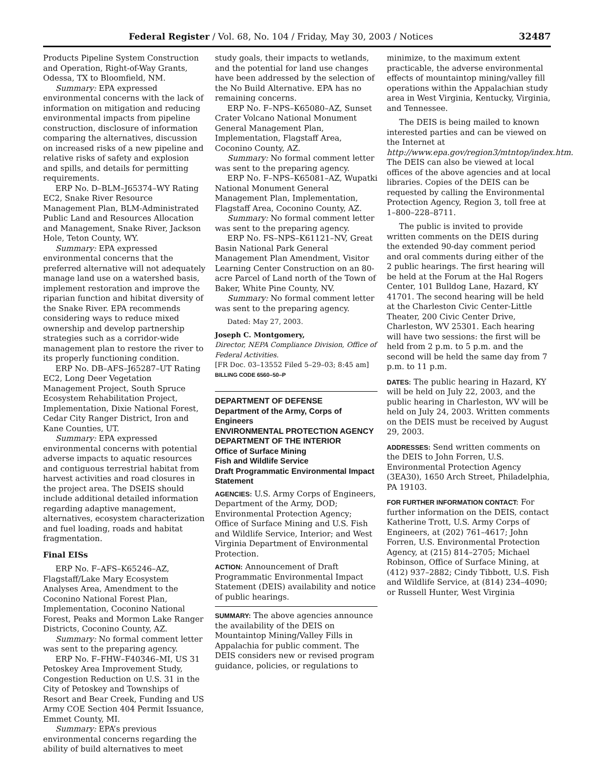Federal Register / Vol. 68, No. 104 / Friday, May 30, 2003 / Notices 32487
Products Pipeline System Construction and Operation, Right-of-Way Grants, Odessa, TX to Bloomfield, NM.
Summary: EPA expressed environmental concerns with the lack of information on mitigation and reducing environmental impacts from pipeline construction, disclosure of information comparing the alternatives, discussion on increased risks of a new pipeline and relative risks of safety and explosion and spills, and details for permitting requirements.
ERP No. D–BLM–J65374–WY Rating EC2, Snake River Resource Management Plan, BLM-Administrated Public Land and Resources Allocation and Management, Snake River, Jackson Hole, Teton County, WY.
Summary: EPA expressed environmental concerns that the preferred alternative will not adequately manage land use on a watershed basis, implement restoration and improve the riparian function and hibitat diversity of the Snake River. EPA recommends considering ways to reduce mixed ownership and develop partnership strategies such as a corridor-wide management plan to restore the river to its properly functioning condition.
ERP No. DB–AFS–J65287–UT Rating EC2, Long Deer Vegetation Management Project, South Spruce Ecosystem Rehabilitation Project, Implementation, Dixie National Forest, Cedar City Ranger District, Iron and Kane Counties, UT.
Summary: EPA expressed environmental concerns with potential adverse impacts to aquatic resources and contiguous terrestrial habitat from harvest activities and road closures in the project area. The DSEIS should include additional detailed information regarding adaptive management, alternatives, ecosystem characterization and fuel loading, roads and habitat fragmentation.
Final EISs
ERP No. F–AFS–K65246–AZ, Flagstaff/Lake Mary Ecosystem Analyses Area, Amendment to the Coconino National Forest Plan, Implementation, Coconino National Forest, Peaks and Mormon Lake Ranger Districts, Coconino County, AZ.
Summary: No formal comment letter was sent to the preparing agency.
ERP No. F–FHW–F40346–MI, US 31 Petoskey Area Improvement Study, Congestion Reduction on U.S. 31 in the City of Petoskey and Townships of Resort and Bear Creek, Funding and US Army COE Section 404 Permit Issuance, Emmet County, MI.
Summary: EPA’s previous environmental concerns regarding the ability of build alternatives to meet
study goals, their impacts to wetlands, and the potential for land use changes have been addressed by the selection of the No Build Alternative. EPA has no remaining concerns.
ERP No. F–NPS–K65080–AZ, Sunset Crater Volcano National Monument General Management Plan, Implementation, Flagstaff Area, Coconino County, AZ.
Summary: No formal comment letter was sent to the preparing agency.
ERP No. F–NPS–K65081–AZ, Wupatki National Monument General Management Plan, Implementation, Flagstaff Area, Coconino County, AZ.
Summary: No formal comment letter was sent to the preparing agency.
ERP No. FS–NPS–K61121–NV, Great Basin National Park General Management Plan Amendment, Visitor Learning Center Construction on an 80-acre Parcel of Land north of the Town of Baker, White Pine County, NV.
Summary: No formal comment letter was sent to the preparing agency.
Dated: May 27, 2003.
Joseph C. Montgomery,
Director, NEPA Compliance Division, Office of Federal Activities.
[FR Doc. 03–13552 Filed 5–29–03; 8:45 am]
BILLING CODE 6560–50–P
DEPARTMENT OF DEFENSE
Department of the Army, Corps of Engineers
ENVIRONMENTAL PROTECTION AGENCY
DEPARTMENT OF THE INTERIOR
Office of Surface Mining
Fish and Wildlife Service
Draft Programmatic Environmental Impact Statement
AGENCIES: U.S. Army Corps of Engineers, Department of the Army, DOD; Environmental Protection Agency; Office of Surface Mining and U.S. Fish and Wildlife Service, Interior; and West Virginia Department of Environmental Protection.
ACTION: Announcement of Draft Programmatic Environmental Impact Statement (DEIS) availability and notice of public hearings.
SUMMARY: The above agencies announce the availability of the DEIS on Mountaintop Mining/Valley Fills in Appalachia for public comment. The DEIS considers new or revised program guidance, policies, or regulations to
minimize, to the maximum extent practicable, the adverse environmental effects of mountaintop mining/valley fill operations within the Appalachian study area in West Virginia, Kentucky, Virginia, and Tennessee.
The DEIS is being mailed to known interested parties and can be viewed on the Internet at http://www.epa.gov/region3/mtntop/index.htm. The DEIS can also be viewed at local offices of the above agencies and at local libraries. Copies of the DEIS can be requested by calling the Environmental Protection Agency, Region 3, toll free at 1–800–228–8711.
The public is invited to provide written comments on the DEIS during the extended 90-day comment period and oral comments during either of the 2 public hearings. The first hearing will be held at the Forum at the Hal Rogers Center, 101 Bulldog Lane, Hazard, KY 41701. The second hearing will be held at the Charleston Civic Center-Little Theater, 200 Civic Center Drive, Charleston, WV 25301. Each hearing will have two sessions: the first will be held from 2 p.m. to 5 p.m. and the second will be held the same day from 7 p.m. to 11 p.m.
DATES: The public hearing in Hazard, KY will be held on July 22, 2003, and the public hearing in Charleston, WV will be held on July 24, 2003. Written comments on the DEIS must be received by August 29, 2003.
ADDRESSES: Send written comments on the DEIS to John Forren, U.S. Environmental Protection Agency (3EA30), 1650 Arch Street, Philadelphia, PA 19103.
FOR FURTHER INFORMATION CONTACT: For further information on the DEIS, contact Katherine Trott, U.S. Army Corps of Engineers, at (202) 761–4617; John Forren, U.S. Environmental Protection Agency, at (215) 814–2705; Michael Robinson, Office of Surface Mining, at (412) 937–2882; Cindy Tibbott, U.S. Fish and Wildlife Service, at (814) 234–4090; or Russell Hunter, West Virginia